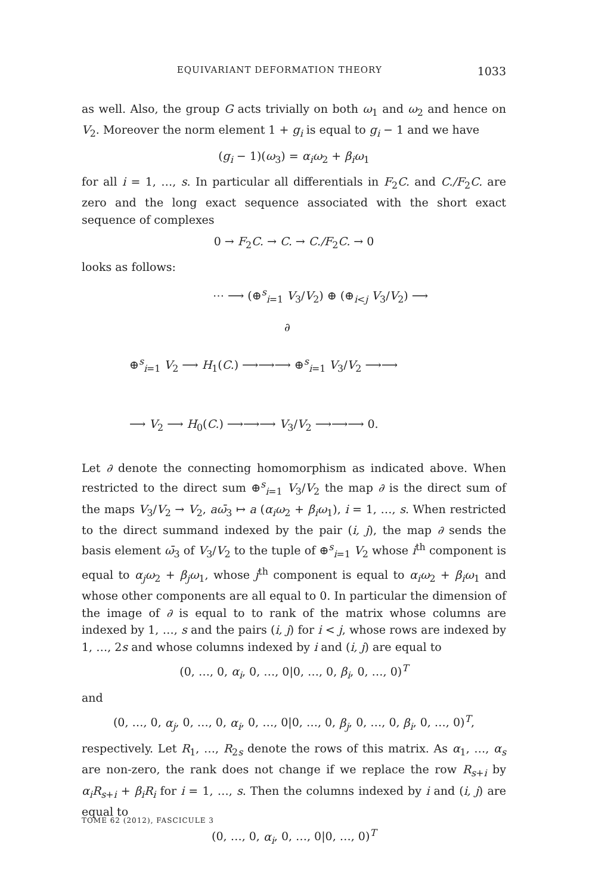EQUIVARIANT DEFORMATION THEORY 1033
as well. Also, the group G acts trivially on both ω<sub>1</sub> and ω<sub>2</sub> and hence on V<sub>2</sub>. Moreover the norm element 1 + g<sub>i</sub> is equal to g<sub>i</sub> − 1 and we have
(g<sub>i</sub> − 1)(ω<sub>3</sub>) = α<sub>i</sub>ω<sub>2</sub> + β<sub>i</sub>ω<sub>1</sub>
for all i = 1, …, s. In particular all differentials in F<sub>2</sub>C. and C./F<sub>2</sub>C. are zero and the long exact sequence associated with the short exact sequence of complexes
0 → F<sub>2</sub>C. → C. → C./F<sub>2</sub>C. → 0
looks as follows:
⋯ ⟶ (⊕<sup>s</sup><sub>i=1</sub> V<sub>3</sub>/V<sub>2</sub>) ⊕ (⊕<sub>i<j</sub> V<sub>3</sub>/V<sub>2</sub>) ⟶
∂
⊕<sup>s</sup><sub>i=1</sub> V<sub>2</sub> ⟶ H<sub>1</sub>(C.) ⟶⟶⟶ ⊕<sup>s</sup><sub>i=1</sub> V<sub>3</sub>/V<sub>2</sub> ⟶⟶
⟶ V<sub>2</sub> ⟶ H<sub>0</sub>(C.) ⟶⟶⟶ V<sub>3</sub>/V<sub>2</sub> ⟶⟶⟶ 0.
Let ∂ denote the connecting homomorphism as indicated above. When restricted to the direct sum ⊕<sup>s</sup><sub>i=1</sub> V<sub>3</sub>/V<sub>2</sub> the map ∂ is the direct sum of the maps V<sub>3</sub>/V<sub>2</sub> → V<sub>2</sub>, aω̄<sub>3</sub> ↦ a (α<sub>i</sub>ω<sub>2</sub> + β<sub>i</sub>ω<sub>1</sub>), i = 1, …, s. When restricted to the direct summand indexed by the pair (i, j), the map ∂ sends the basis element ω̄<sub>3</sub> of V<sub>3</sub>/V<sub>2</sub> to the tuple of ⊕<sup>s</sup><sub>i=1</sub> V<sub>2</sub> whose i<sup>th</sup> component is equal to α<sub>j</sub>ω<sub>2</sub> + β<sub>j</sub>ω<sub>1</sub>, whose j<sup>th</sup> component is equal to α<sub>i</sub>ω<sub>2</sub> + β<sub>i</sub>ω<sub>1</sub> and whose other components are all equal to 0. In particular the dimension of the image of ∂ is equal to to rank of the matrix whose columns are indexed by 1, …, s and the pairs (i, j) for i < j, whose rows are indexed by 1, …, 2s and whose columns indexed by i and (i, j) are equal to
(0, …, 0, α<sub>i</sub>, 0, …, 0|0, …, 0, β<sub>i</sub>, 0, …, 0)<sup>T</sup>
and
(0, …, 0, α<sub>j</sub>, 0, …, 0, α<sub>i</sub>, 0, …, 0|0, …, 0, β<sub>j</sub>, 0, …, 0, β<sub>i</sub>, 0, …, 0)<sup>T</sup>,
respectively. Let R<sub>1</sub>, …, R<sub>2s</sub> denote the rows of this matrix. As α<sub>1</sub>, …, α<sub>s</sub> are non-zero, the rank does not change if we replace the row R<sub>s+i</sub> by α<sub>i</sub>R<sub>s+i</sub> + β<sub>i</sub>R<sub>i</sub> for i = 1, …, s. Then the columns indexed by i and (i, j) are equal to
(0, …, 0, α<sub>i</sub>, 0, …, 0|0, …, 0)<sup>T</sup>
TOME 62 (2012), FASCICULE 3